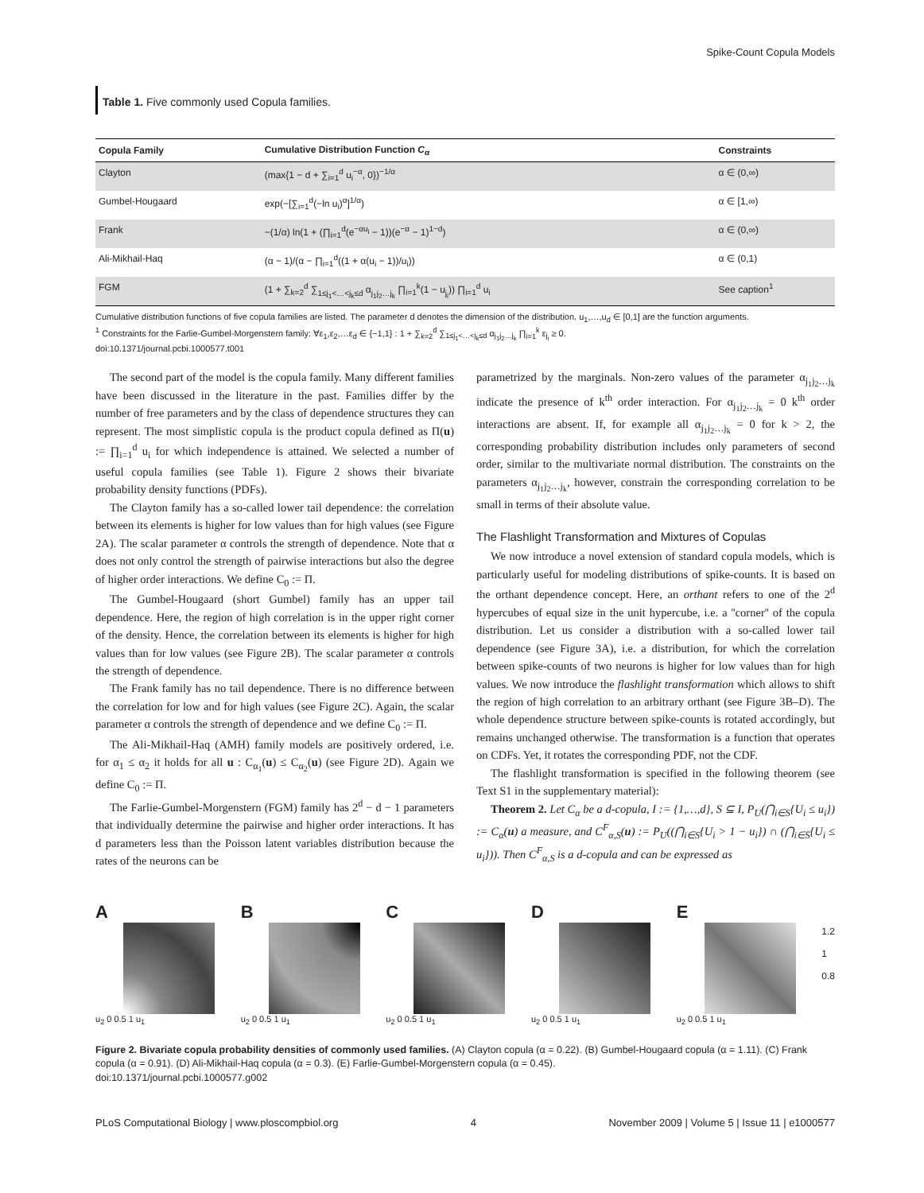Spike-Count Copula Models
Table 1. Five commonly used Copula families.
| Copula Family | Cumulative Distribution Function C<sub>α</sub> | Constraints |
| --- | --- | --- |
| Clayton | (max{1 − d + ∑<sub>i=1</sub><sup>d</sup> u<sub>i</sub><sup>−α</sup>, 0})<sup>−1/α</sup> | α ∈ (0,∞) |
| Gumbel-Hougaard | exp(−[∑<sub>i=1</sub><sup>d</sup>(−ln u<sub>i</sub>)<sup>α</sup>]<sup>1/α</sup>) | α ∈ [1,∞) |
| Frank | −(1/α) ln(1 + (∏<sub>i=1</sub><sup>d</sup>(e<sup>−αu<sub>i</sub></sup> − 1))(e<sup>−α</sup> − 1)<sup>1−d</sup>) | α ∈ (0,∞) |
| Ali-Mikhail-Haq | (α − 1)/(α − ∏<sub>i=1</sub><sup>d</sup>((1 + α(u<sub>i</sub> − 1))/u<sub>i</sub>)) | α ∈ (0,1) |
| FGM | (1 + ∑<sub>k=2</sub><sup>d</sup> ∑<sub>1≤j<sub>1</sub><…<j<sub>k</sub>≤d</sub> α<sub>j<sub>1</sub>j<sub>2</sub>…j<sub>k</sub></sub> ∏<sub>i=1</sub><sup>k</sup>(1 − u<sub>j<sub>i</sub></sub>)) ∏<sub>i=1</sub><sup>d</sup> u<sub>i</sub> | See caption<sup>1</sup> |
Cumulative distribution functions of five copula families are listed. The parameter d denotes the dimension of the distribution. u<sub>1</sub>,…,u<sub>d</sub> ∈ [0,1] are the function arguments.
<sup>1</sup> Constraints for the Farlie-Gumbel-Morgenstern family: ∀ε<sub>1</sub>,ε<sub>2</sub>,…ε<sub>d</sub> ∈ {−1,1} : 1 + ∑<sub>k=2</sub><sup>d</sup> ∑<sub>1≤j<sub>1</sub><…<j<sub>k</sub>≤d</sub> α<sub>j<sub>1</sub>j<sub>2</sub>…j<sub>k</sub></sub> ∏<sub>i=1</sub><sup>k</sup> ε<sub>j<sub>i</sub></sub> ≥ 0.
doi:10.1371/journal.pcbi.1000577.t001
The second part of the model is the copula family. Many different families have been discussed in the literature in the past. Families differ by the number of free parameters and by the class of dependence structures they can represent. The most simplistic copula is the product copula defined as Π(u) := ∏<sub>i=1</sub><sup>d</sup> u<sub>i</sub> for which independence is attained. We selected a number of useful copula families (see Table 1). Figure 2 shows their bivariate probability density functions (PDFs).
The Clayton family has a so-called lower tail dependence: the correlation between its elements is higher for low values than for high values (see Figure 2A). The scalar parameter α controls the strength of dependence. Note that α does not only control the strength of pairwise interactions but also the degree of higher order interactions. We define C<sub>0</sub> := Π.
The Gumbel-Hougaard (short Gumbel) family has an upper tail dependence. Here, the region of high correlation is in the upper right corner of the density. Hence, the correlation between its elements is higher for high values than for low values (see Figure 2B). The scalar parameter α controls the strength of dependence.
The Frank family has no tail dependence. There is no difference between the correlation for low and for high values (see Figure 2C). Again, the scalar parameter α controls the strength of dependence and we define C<sub>0</sub> := Π.
The Ali-Mikhail-Haq (AMH) family models are positively ordered, i.e. for α<sub>1</sub> ≤ α<sub>2</sub> it holds for all u : C<sub>α<sub>1</sub></sub>(u) ≤ C<sub>α<sub>2</sub></sub>(u) (see Figure 2D). Again we define C<sub>0</sub> := Π.
The Farlie-Gumbel-Morgenstern (FGM) family has 2<sup>d</sup> − d − 1 parameters that individually determine the pairwise and higher order interactions. It has d parameters less than the Poisson latent variables distribution because the rates of the neurons can be
parametrized by the marginals. Non-zero values of the parameter α<sub>j<sub>1</sub>j<sub>2</sub>…j<sub>k</sub></sub> indicate the presence of k<sup>th</sup> order interaction. For α<sub>j<sub>1</sub>j<sub>2</sub>…j<sub>k</sub></sub> = 0 k<sup>th</sup> order interactions are absent. If, for example all α<sub>j<sub>1</sub>j<sub>2</sub>…j<sub>k</sub></sub> = 0 for k > 2, the corresponding probability distribution includes only parameters of second order, similar to the multivariate normal distribution. The constraints on the parameters α<sub>j<sub>1</sub>j<sub>2</sub>…j<sub>k</sub></sub>, however, constrain the corresponding correlation to be small in terms of their absolute value.
The Flashlight Transformation and Mixtures of Copulas
We now introduce a novel extension of standard copula models, which is particularly useful for modeling distributions of spike-counts. It is based on the orthant dependence concept. Here, an orthant refers to one of the 2<sup>d</sup> hypercubes of equal size in the unit hypercube, i.e. a ''corner'' of the copula distribution. Let us consider a distribution with a so-called lower tail dependence (see Figure 3A), i.e. a distribution, for which the correlation between spike-counts of two neurons is higher for low values than for high values. We now introduce the flashlight transformation which allows to shift the region of high correlation to an arbitrary orthant (see Figure 3B–D). The whole dependence structure between spike-counts is rotated accordingly, but remains unchanged otherwise. The transformation is a function that operates on CDFs. Yet, it rotates the corresponding PDF, not the CDF.
The flashlight transformation is specified in the following theorem (see Text S1 in the supplementary material):
Theorem 2. Let C<sub>α</sub> be a d-copula, I := {1,…,d}, S ⊆ I, P<sub>U</sub>(⋂<sub>i∈S</sub>{U<sub>i</sub> ≤ u<sub>i</sub>}) := C<sub>α</sub>(u) a measure, and C<sup>F</sup><sub>α,S</sub>(u) := P<sub>U</sub>((⋂<sub>i∈S</sub>{U<sub>i</sub> > 1 − u<sub>i</sub>}) ∩ (⋂<sub>i∈S̄</sub>{U<sub>i</sub> ≤ u<sub>i</sub>})). Then C<sup>F</sup><sub>α,S</sub> is a d-copula and can be expressed as
A
u<sub>2</sub> 0 0.5 1 u<sub>1</sub>
B
u<sub>2</sub> 0 0.5 1 u<sub>1</sub>
C
u<sub>2</sub> 0 0.5 1 u<sub>1</sub>
D
u<sub>2</sub> 0 0.5 1 u<sub>1</sub>
E
u<sub>2</sub> 0 0.5 1 u<sub>1</sub>
1.2
1
0.8
Figure 2. Bivariate copula probability densities of commonly used families. (A) Clayton copula (α = 0.22). (B) Gumbel-Hougaard copula (α = 1.11). (C) Frank copula (α = 0.91). (D) Ali-Mikhail-Haq copula (α = 0.3). (E) Farlie-Gumbel-Morgenstern copula (α = 0.45).
doi:10.1371/journal.pcbi.1000577.g002
PLoS Computational Biology | www.ploscompbiol.org 4 November 2009 | Volume 5 | Issue 11 | e1000577